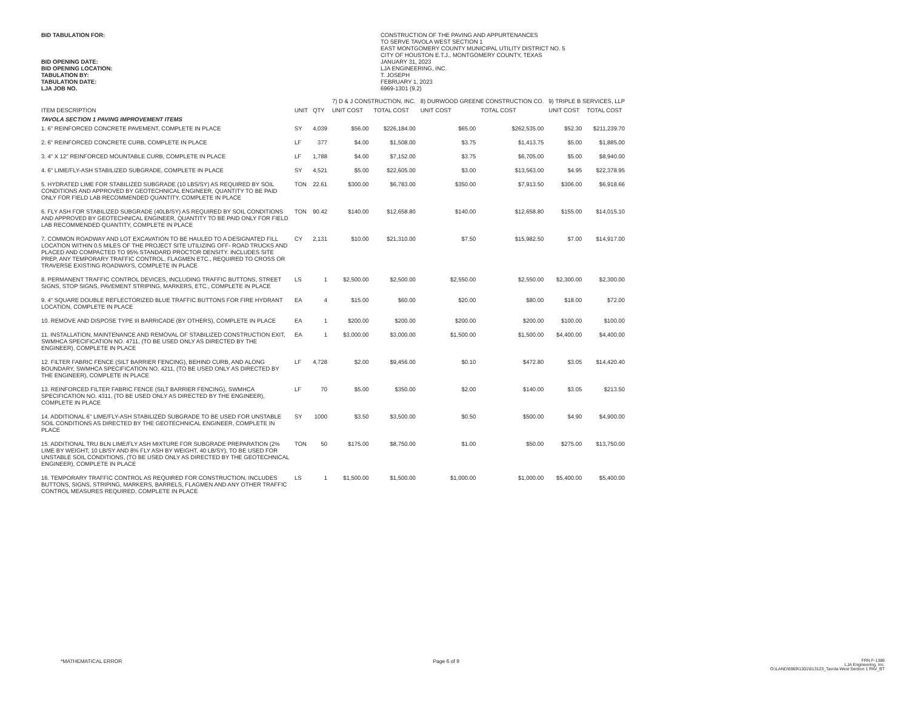BID TABULATION FOR:
BID OPENING DATE:
BID OPENING LOCATION:
TABULATION BY:
TABULATION DATE:
LJA JOB NO.
CONSTRUCTION OF THE PAVING AND APPURTENANCES
TO SERVE TAVOLA WEST SECTION 1
EAST MONTGOMERY COUNTY MUNICIPAL UTILITY DISTRICT NO. 5
CITY OF HOUSTON E.T.J., MONTGOMERY COUNTY, TEXAS
JANUARY 31, 2023
LJA ENGINEERING, INC.
T. JOSEPH
FEBRUARY 1, 2023
6969-1301 (9.2)
| | | | 7) D & J CONSTRUCTION, INC. | | 8) DURWOOD GREENE CONSTRUCTION CO. | | 9) TRIPLE B SERVICES, LLP | |
| --- | --- | --- | --- | --- | --- | --- | --- | --- |
| ITEM DESCRIPTION | UNIT | QTY | UNIT COST | TOTAL COST | UNIT COST | TOTAL COST | UNIT COST | TOTAL COST |
| TAVOLA SECTION 1 PAVING IMPROVEMENT ITEMS | | | | | | | | |
| 1. 6" REINFORCED CONCRETE PAVEMENT, COMPLETE IN PLACE | SY | 4,039 | $56.00 | $226,184.00 | $65.00 | $262,535.00 | $52.30 | $211,239.70 |
| 2. 6" REINFORCED CONCRETE CURB, COMPLETE IN PLACE | LF | 377 | $4.00 | $1,508.00 | $3.75 | $1,413.75 | $5.00 | $1,885.00 |
| 3. 4" X 12" REINFORCED MOUNTABLE CURB, COMPLETE IN PLACE | LF | 1,788 | $4.00 | $7,152.00 | $3.75 | $6,705.00 | $5.00 | $8,940.00 |
| 4. 6" LIME/FLY-ASH STABILIZED SUBGRADE, COMPLETE IN PLACE | SY | 4,521 | $5.00 | $22,605.00 | $3.00 | $13,563.00 | $4.95 | $22,378.95 |
| 5. HYDRATED LIME FOR STABILIZED SUBGRADE (10 LBS/SY) AS REQUIRED BY SOIL CONDITIONS AND APPROVED BY GEOTECHNICAL ENGINEER, QUANTITY TO BE PAID ONLY FOR FIELD LAB RECOMMENDED QUANTITY, COMPLETE IN PLACE | TON | 22.61 | $300.00 | $6,783.00 | $350.00 | $7,913.50 | $306.00 | $6,918.66 |
| 6. FLY ASH FOR STABILIZED SUBGRADE (40LB/SY) AS REQUIRED BY SOIL CONDITIONS AND APPROVED BY GEOTECHNICAL ENGINEER, QUANTITY TO BE PAID ONLY FOR FIELD LAB RECOMMENDED QUANTITY, COMPLETE IN PLACE | TON | 90.42 | $140.00 | $12,658.80 | $140.00 | $12,658.80 | $155.00 | $14,015.10 |
| 7. COMMON ROADWAY AND LOT EXCAVATION TO BE HAULED TO A DESIGNATED FILL LOCATION WITHIN 0.5 MILES OF THE PROJECT SITE UTILIZING OFF- ROAD TRUCKS AND PLACED AND COMPACTED TO 95% STANDARD PROCTOR DENSITY. INCLUDES SITE PREP, ANY TEMPORARY TRAFFIC CONTROL, FLAGMEN ETC., REQUIRED TO CROSS OR TRAVERSE EXISTING ROADWAYS, COMPLETE IN PLACE | CY | 2,131 | $10.00 | $21,310.00 | $7.50 | $15,982.50 | $7.00 | $14,917.00 |
| 8. PERMANENT TRAFFIC CONTROL DEVICES, INCLUDING TRAFFIC BUTTONS, STREET SIGNS, STOP SIGNS, PAVEMENT STRIPING, MARKERS, ETC., COMPLETE IN PLACE | LS | 1 | $2,500.00 | $2,500.00 | $2,550.00 | $2,550.00 | $2,300.00 | $2,300.00 |
| 9. 4" SQUARE DOUBLE REFLECTORIZED BLUE TRAFFIC BUTTONS FOR FIRE HYDRANT LOCATION, COMPLETE IN PLACE | EA | 4 | $15.00 | $60.00 | $20.00 | $80.00 | $18.00 | $72.00 |
| 10. REMOVE AND DISPOSE TYPE III BARRICADE (BY OTHERS), COMPLETE IN PLACE | EA | 1 | $200.00 | $200.00 | $200.00 | $200.00 | $100.00 | $100.00 |
| 11. INSTALLATION, MAINTENANCE AND REMOVAL OF STABILIZED CONSTRUCTION EXIT, SWMHCA SPECIFICATION NO. 4711, (TO BE USED ONLY AS DIRECTED BY THE ENGINEER), COMPLETE IN PLACE | EA | 1 | $3,000.00 | $3,000.00 | $1,500.00 | $1,500.00 | $4,400.00 | $4,400.00 |
| 12. FILTER FABRIC FENCE (SILT BARRIER FENCING), BEHIND CURB, AND ALONG BOUNDARY, SWMHCA SPECIFICATION NO. 4211, (TO BE USED ONLY AS DIRECTED BY THE ENGINEER), COMPLETE IN PLACE | LF | 4,728 | $2.00 | $9,456.00 | $0.10 | $472.80 | $3.05 | $14,420.40 |
| 13. REINFORCED FILTER FABRIC FENCE (SILT BARRIER FENCING), SWMHCA SPECIFICATION NO. 4311, (TO BE USED ONLY AS DIRECTED BY THE ENGINEER), COMPLETE IN PLACE | LF | 70 | $5.00 | $350.00 | $2.00 | $140.00 | $3.05 | $213.50 |
| 14. ADDITIONAL 6" LIME/FLY-ASH STABILIZED SUBGRADE TO BE USED FOR UNSTABLE SOIL CONDITIONS AS DIRECTED BY THE GEOTECHNICAL ENGINEER, COMPLETE IN PLACE | SY | 1000 | $3.50 | $3,500.00 | $0.50 | $500.00 | $4.90 | $4,900.00 |
| 15. ADDITIONAL TRU BLN LIME/FLY ASH MIXTURE FOR SUBGRADE PREPARATION (2% LIME BY WEIGHT, 10 LB/SY AND 8% FLY ASH BY WEIGHT, 40 LB/SY), TO BE USED FOR UNSTABLE SOIL CONDITIONS, (TO BE USED ONLY AS DIRECTED BY THE GEOTECHNICAL ENGINEER), COMPLETE IN PLACE | TON | 50 | $175.00 | $8,750.00 | $1.00 | $50.00 | $275.00 | $13,750.00 |
| 16. TEMPORARY TRAFFIC CONTROL AS REQUIRED FOR CONSTRUCTION, INCLUDES BUTTONS, SIGNS, STRIPING, MARKERS, BARRELS, FLAGMEN AND ANY OTHER TRAFFIC CONTROL MEASURES REQUIRED, COMPLETE IN PLACE | LS | 1 | $1,500.00 | $1,500.00 | $1,000.00 | $1,000.00 | $5,400.00 | $5,400.00 |
*MATHEMATICAL ERROR Page 6 of 9 FRN F-1386
LJA Engineering, Inc.
O:\LAND\6969\1301\013123_Tavola West Section 1 PAV_BT